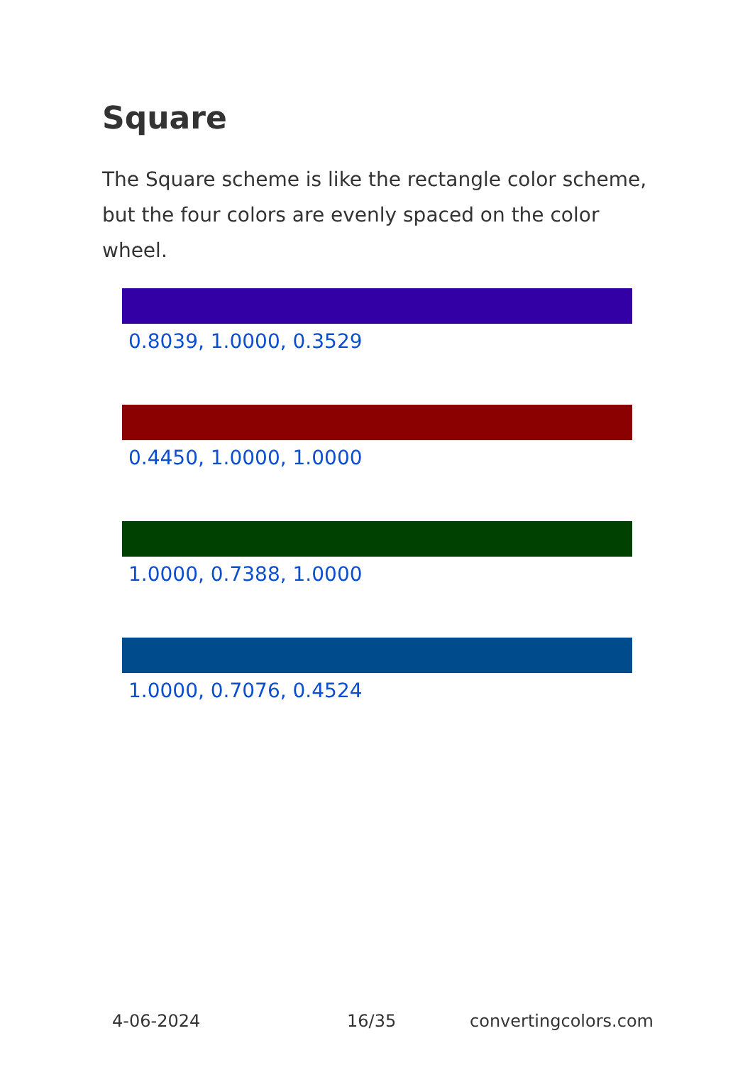Square
The Square scheme is like the rectangle color scheme, but the four colors are evenly spaced on the color wheel.
0.8039, 1.0000, 0.3529
0.4450, 1.0000, 1.0000
1.0000, 0.7388, 1.0000
1.0000, 0.7076, 0.4524
4-06-2024 16/35 convertingcolors.com